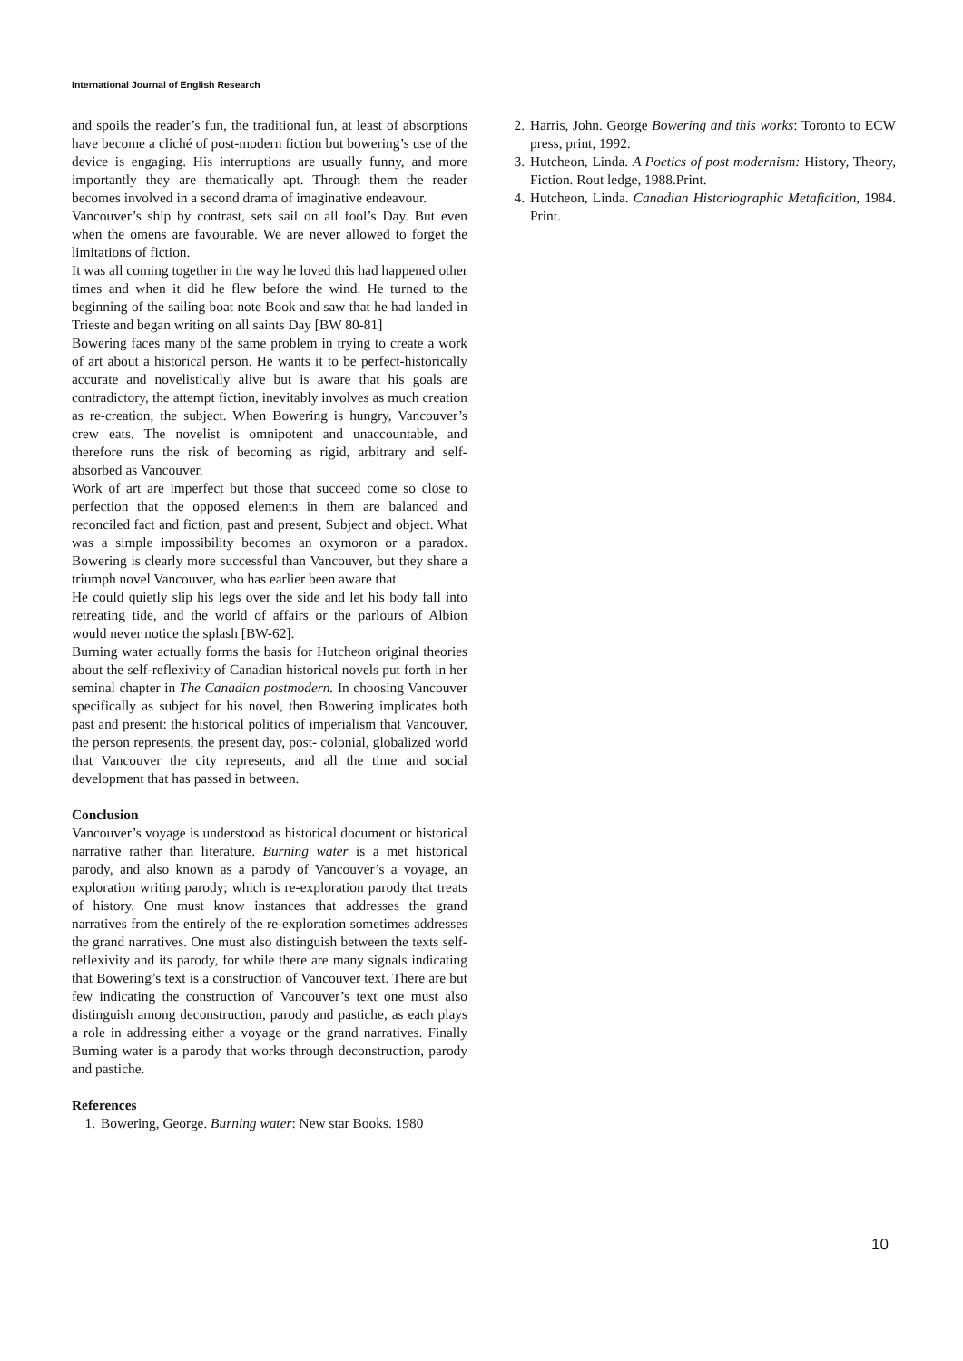International Journal of English Research
and spoils the reader’s fun, the traditional fun, at least of absorptions have become a cliché of post-modern fiction but bowering’s use of the device is engaging. His interruptions are usually funny, and more importantly they are thematically apt. Through them the reader becomes involved in a second drama of imaginative endeavour.
Vancouver’s ship by contrast, sets sail on all fool’s Day. But even when the omens are favourable. We are never allowed to forget the limitations of fiction.
It was all coming together in the way he loved this had happened other times and when it did he flew before the wind. He turned to the beginning of the sailing boat note Book and saw that he had landed in Trieste and began writing on all saints Day [BW 80-81]
Bowering faces many of the same problem in trying to create a work of art about a historical person. He wants it to be perfect-historically accurate and novelistically alive but is aware that his goals are contradictory, the attempt fiction, inevitably involves as much creation as re-creation, the subject. When Bowering is hungry, Vancouver’s crew eats. The novelist is omnipotent and unaccountable, and therefore runs the risk of becoming as rigid, arbitrary and self-absorbed as Vancouver.
Work of art are imperfect but those that succeed come so close to perfection that the opposed elements in them are balanced and reconciled fact and fiction, past and present, Subject and object. What was a simple impossibility becomes an oxymoron or a paradox. Bowering is clearly more successful than Vancouver, but they share a triumph novel Vancouver, who has earlier been aware that.
He could quietly slip his legs over the side and let his body fall into retreating tide, and the world of affairs or the parlours of Albion would never notice the splash [BW-62].
Burning water actually forms the basis for Hutcheon original theories about the self-reflexivity of Canadian historical novels put forth in her seminal chapter in The Canadian postmodern. In choosing Vancouver specifically as subject for his novel, then Bowering implicates both past and present: the historical politics of imperialism that Vancouver, the person represents, the present day, post- colonial, globalized world that Vancouver the city represents, and all the time and social development that has passed in between.
Conclusion
Vancouver’s voyage is understood as historical document or historical narrative rather than literature. Burning water is a met historical parody, and also known as a parody of Vancouver’s a voyage, an exploration writing parody; which is re-exploration parody that treats of history. One must know instances that addresses the grand narratives from the entirely of the re-exploration sometimes addresses the grand narratives. One must also distinguish between the texts self-reflexivity and its parody, for while there are many signals indicating that Bowering’s text is a construction of Vancouver text. There are but few indicating the construction of Vancouver’s text one must also distinguish among deconstruction, parody and pastiche, as each plays a role in addressing either a voyage or the grand narratives. Finally Burning water is a parody that works through deconstruction, parody and pastiche.
References
1. Bowering, George. Burning water: New star Books. 1980
2. Harris, John. George Bowering and this works: Toronto to ECW press, print, 1992.
3. Hutcheon, Linda. A Poetics of post modernism: History, Theory, Fiction. Rout ledge, 1988.Print.
4. Hutcheon, Linda. Canadian Historiographic Metaficition, 1984. Print.
10